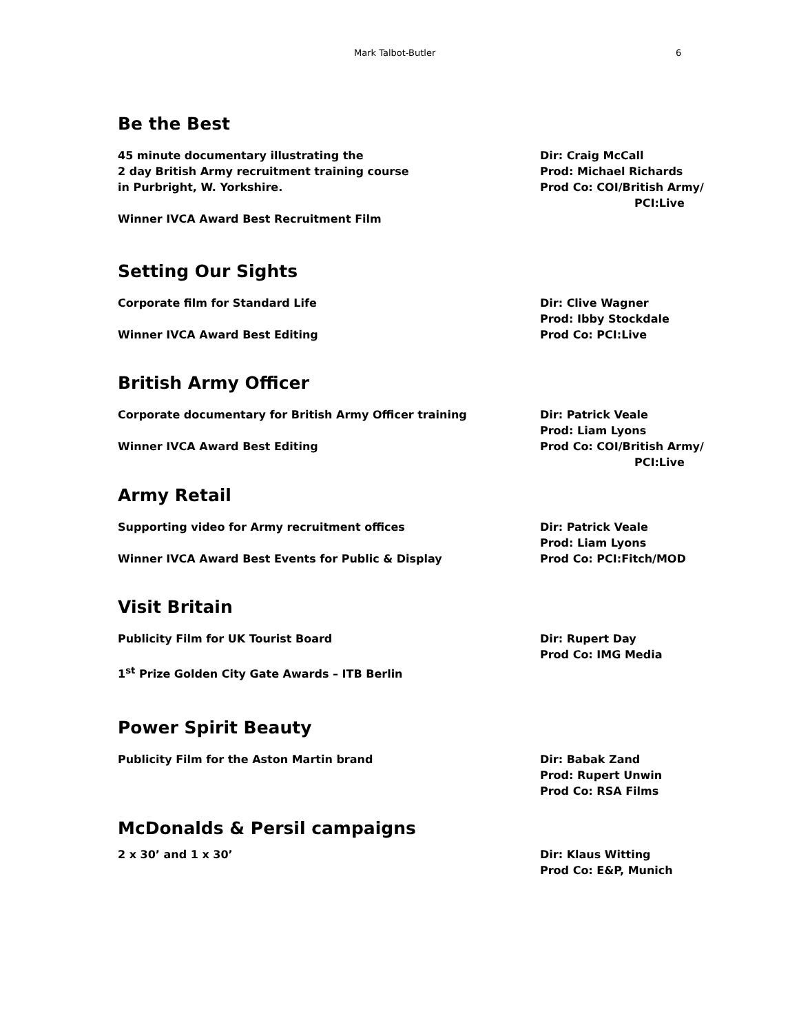Mark Talbot-Butler 6
Be the Best
45 minute documentary illustrating the
2 day British Army recruitment training course
in Purbright, W. Yorkshire.
Winner IVCA Award Best Recruitment Film
Dir: Craig McCall
Prod: Michael Richards
Prod Co: COI/British Army/
PCI:Live
Setting Our Sights
Corporate film for Standard Life
Winner IVCA Award Best Editing
Dir: Clive Wagner
Prod: Ibby Stockdale
Prod Co: PCI:Live
British Army Officer
Corporate documentary for British Army Officer training
Winner IVCA Award Best Editing
Dir: Patrick Veale
Prod: Liam Lyons
Prod Co: COI/British Army/
PCI:Live
Army Retail
Supporting video for Army recruitment offices
Winner IVCA Award Best Events for Public & Display
Dir: Patrick Veale
Prod: Liam Lyons
Prod Co: PCI:Fitch/MOD
Visit Britain
Publicity Film for UK Tourist Board
1<sup>st</sup> Prize Golden City Gate Awards – ITB Berlin
Dir: Rupert Day
Prod Co: IMG Media
Power Spirit Beauty
Publicity Film for the Aston Martin brand Dir: Babak Zand
Prod: Rupert Unwin
Prod Co: RSA Films
McDonalds & Persil campaigns
2 x 30’ and 1 x 30’ Dir: Klaus Witting
Prod Co: E&P, Munich